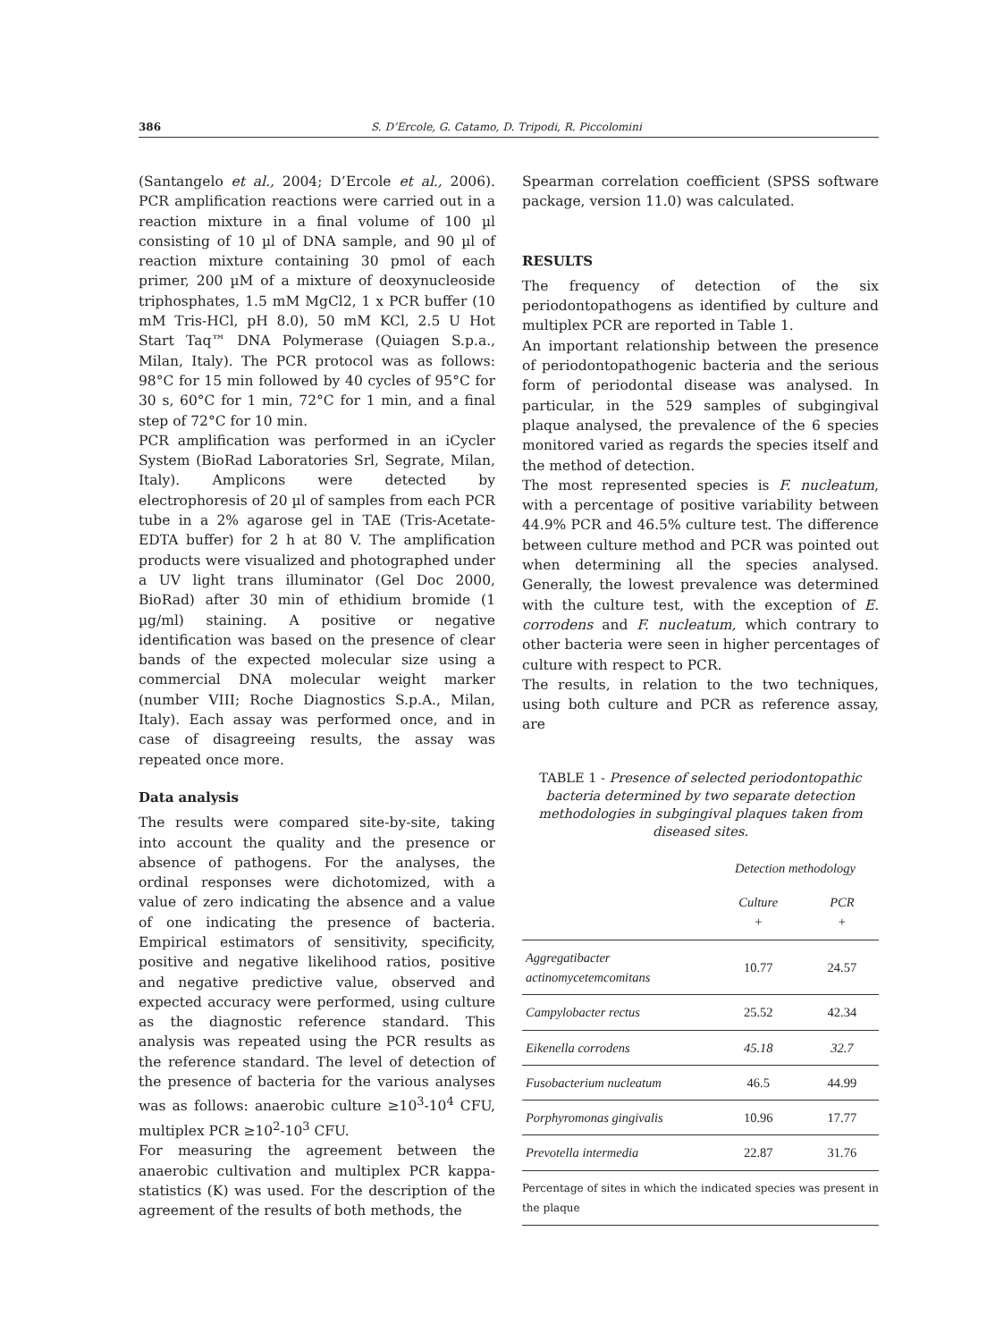386 S. D’Ercole, G. Catamo, D. Tripodi, R. Piccolomini
(Santangelo et al., 2004; D’Ercole et al., 2006). PCR amplification reactions were carried out in a reaction mixture in a final volume of 100 µl consisting of 10 µl of DNA sample, and 90 µl of reaction mixture containing 30 pmol of each primer, 200 µM of a mixture of deoxynucleoside triphosphates, 1.5 mM MgCl2, 1 x PCR buffer (10 mM Tris-HCl, pH 8.0), 50 mM KCl, 2.5 U Hot Start Taq™ DNA Polymerase (Quiagen S.p.a., Milan, Italy). The PCR protocol was as follows: 98°C for 15 min followed by 40 cycles of 95°C for 30 s, 60°C for 1 min, 72°C for 1 min, and a final step of 72°C for 10 min.
PCR amplification was performed in an iCycler System (BioRad Laboratories Srl, Segrate, Milan, Italy). Amplicons were detected by electrophoresis of 20 µl of samples from each PCR tube in a 2% agarose gel in TAE (Tris-Acetate-EDTA buffer) for 2 h at 80 V. The amplification products were visualized and photographed under a UV light trans illuminator (Gel Doc 2000, BioRad) after 30 min of ethidium bromide (1 µg/ml) staining. A positive or negative identification was based on the presence of clear bands of the expected molecular size using a commercial DNA molecular weight marker (number VIII; Roche Diagnostics S.p.A., Milan, Italy). Each assay was performed once, and in case of disagreeing results, the assay was repeated once more.
Data analysis
The results were compared site-by-site, taking into account the quality and the presence or absence of pathogens. For the analyses, the ordinal responses were dichotomized, with a value of zero indicating the absence and a value of one indicating the presence of bacteria. Empirical estimators of sensitivity, specificity, positive and negative likelihood ratios, positive and negative predictive value, observed and expected accuracy were performed, using culture as the diagnostic reference standard. This analysis was repeated using the PCR results as the reference standard. The level of detection of the presence of bacteria for the various analyses was as follows: anaerobic culture ≥10<sup>3</sup>-10<sup>4</sup> CFU, multiplex PCR ≥10<sup>2</sup>-10<sup>3</sup> CFU.
For measuring the agreement between the anaerobic cultivation and multiplex PCR kappa-statistics (K) was used. For the description of the agreement of the results of both methods, the
Spearman correlation coefficient (SPSS software package, version 11.0) was calculated.
RESULTS
The frequency of detection of the six periodontopathogens as identified by culture and multiplex PCR are reported in Table 1.
An important relationship between the presence of periodontopathogenic bacteria and the serious form of periodontal disease was analysed. In particular, in the 529 samples of subgingival plaque analysed, the prevalence of the 6 species monitored varied as regards the species itself and the method of detection.
The most represented species is F. nucleatum, with a percentage of positive variability between 44.9% PCR and 46.5% culture test. The difference between culture method and PCR was pointed out when determining all the species analysed. Generally, the lowest prevalence was determined with the culture test, with the exception of E. corrodens and F. nucleatum, which contrary to other bacteria were seen in higher percentages of culture with respect to PCR.
The results, in relation to the two techniques, using both culture and PCR as reference assay, are
TABLE 1 - Presence of selected periodontopathic bacteria determined by two separate detection methodologies in subgingival plaques taken from diseased sites.
| | Detection methodology | |
| --- | --- | --- |
| | Culture + | PCR + |
| Aggregatibacter actinomycetemcomitans | 10.77 | 24.57 |
| Campylobacter rectus | 25.52 | 42.34 |
| Eikenella corrodens | 45.18 | 32.7 |
| Fusobacterium nucleatum | 46.5 | 44.99 |
| Porphyromonas gingivalis | 10.96 | 17.77 |
| Prevotella intermedia | 22.87 | 31.76 |
Percentage of sites in which the indicated species was present in the plaque